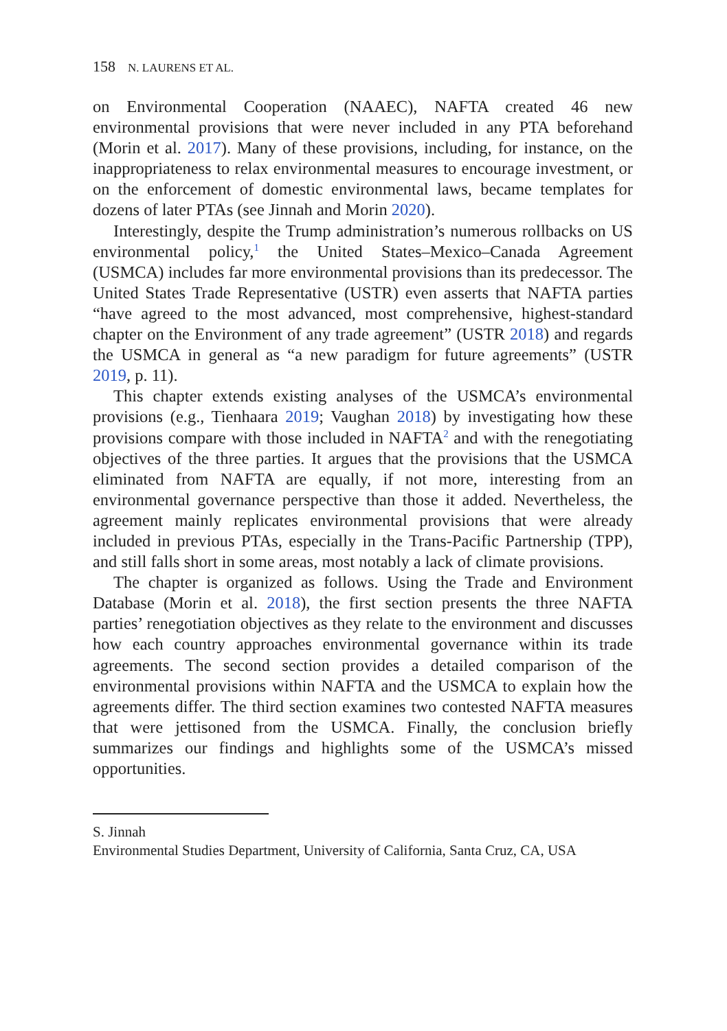158 N. LAURENS ET AL.
on Environmental Cooperation (NAAEC), NAFTA created 46 new environmental provisions that were never included in any PTA beforehand (Morin et al. 2017). Many of these provisions, including, for instance, on the inappropriateness to relax environmental measures to encourage investment, or on the enforcement of domestic environmental laws, became templates for dozens of later PTAs (see Jinnah and Morin 2020).
Interestingly, despite the Trump administration’s numerous rollbacks on US environmental policy,<sup>1</sup> the United States–Mexico–Canada Agreement (USMCA) includes far more environmental provisions than its predecessor. The United States Trade Representative (USTR) even asserts that NAFTA parties “have agreed to the most advanced, most comprehensive, highest-standard chapter on the Environment of any trade agreement” (USTR 2018) and regards the USMCA in general as “a new paradigm for future agreements” (USTR 2019, p. 11).
This chapter extends existing analyses of the USMCA’s environmental provisions (e.g., Tienhaara 2019; Vaughan 2018) by investigating how these provisions compare with those included in NAFTA<sup>2</sup> and with the renegotiating objectives of the three parties. It argues that the provisions that the USMCA eliminated from NAFTA are equally, if not more, interesting from an environmental governance perspective than those it added. Nevertheless, the agreement mainly replicates environmental provisions that were already included in previous PTAs, especially in the Trans-Pacific Partnership (TPP), and still falls short in some areas, most notably a lack of climate provisions.
The chapter is organized as follows. Using the Trade and Environment Database (Morin et al. 2018), the first section presents the three NAFTA parties’ renegotiation objectives as they relate to the environment and discusses how each country approaches environmental governance within its trade agreements. The second section provides a detailed comparison of the environmental provisions within NAFTA and the USMCA to explain how the agreements differ. The third section examines two contested NAFTA measures that were jettisoned from the USMCA. Finally, the conclusion briefly summarizes our findings and highlights some of the USMCA’s missed opportunities.
S. Jinnah
Environmental Studies Department, University of California, Santa Cruz, CA, USA